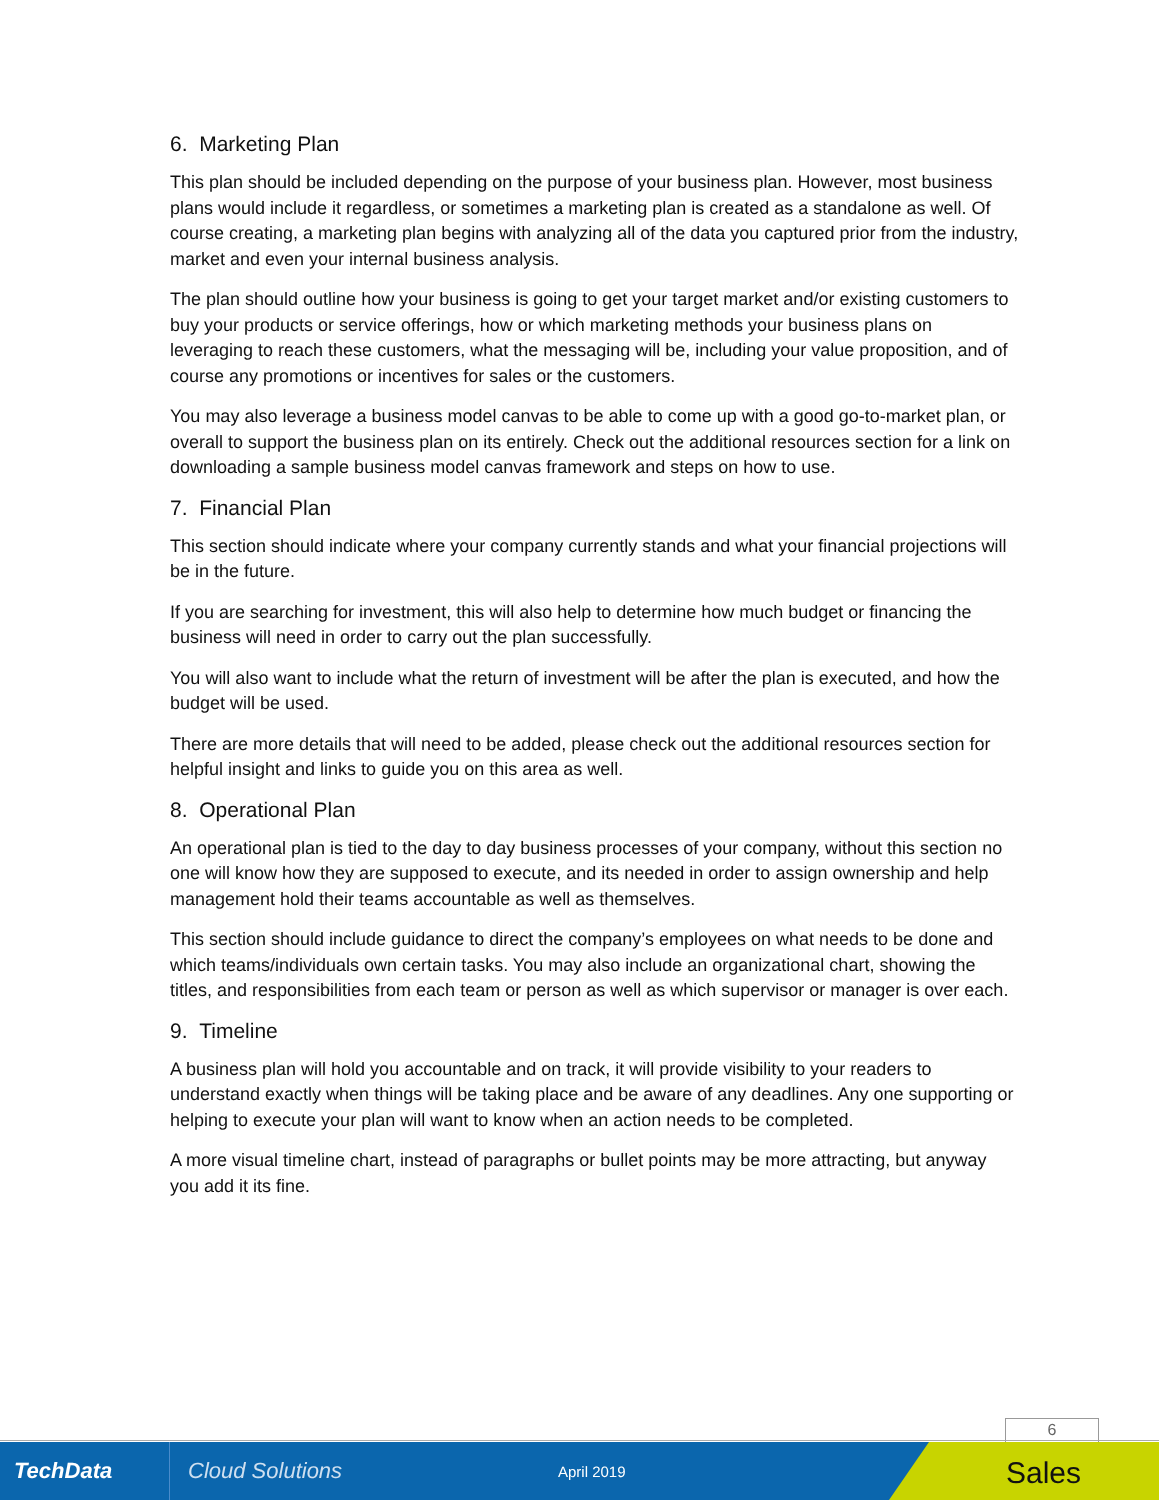6. Marketing Plan
This plan should be included depending on the purpose of your business plan. However, most business plans would include it regardless, or sometimes a marketing plan is created as a standalone as well. Of course creating, a marketing plan begins with analyzing all of the data you captured prior from the industry, market and even your internal business analysis.
The plan should outline how your business is going to get your target market and/or existing customers to buy your products or service offerings, how or which marketing methods your business plans on leveraging to reach these customers, what the messaging will be, including your value proposition, and of course any promotions or incentives for sales or the customers.
You may also leverage a business model canvas to be able to come up with a good go-to-market plan, or overall to support the business plan on its entirely. Check out the additional resources section for a link on downloading a sample business model canvas framework and steps on how to use.
7. Financial Plan
This section should indicate where your company currently stands and what your financial projections will be in the future.
If you are searching for investment, this will also help to determine how much budget or financing the business will need in order to carry out the plan successfully.
You will also want to include what the return of investment will be after the plan is executed, and how the budget will be used.
There are more details that will need to be added, please check out the additional resources section for helpful insight and links to guide you on this area as well.
8. Operational Plan
An operational plan is tied to the day to day business processes of your company, without this section no one will know how they are supposed to execute, and its needed in order to assign ownership and help management hold their teams accountable as well as themselves.
This section should include guidance to direct the company’s employees on what needs to be done and which teams/individuals own certain tasks. You may also include an organizational chart, showing the titles, and responsibilities from each team or person as well as which supervisor or manager is over each.
9. Timeline
A business plan will hold you accountable and on track, it will provide visibility to your readers to understand exactly when things will be taking place and be aware of any deadlines. Any one supporting or helping to execute your plan will want to know when an action needs to be completed.
A more visual timeline chart, instead of paragraphs or bullet points may be more attracting, but anyway you add it its fine.
6
TechData
Cloud Solutions
April 2019
Sales